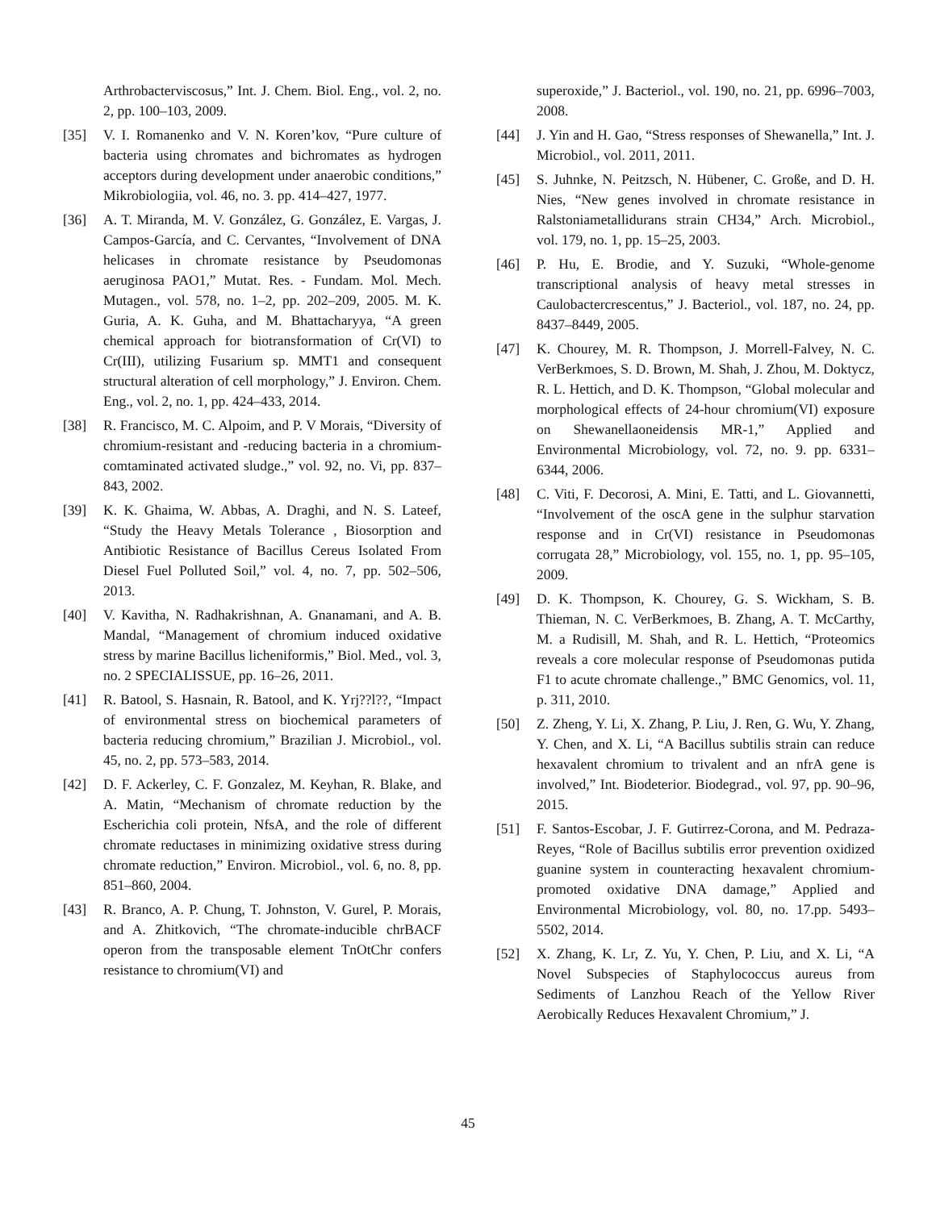Arthrobacterviscosus,” Int. J. Chem. Biol. Eng., vol. 2, no. 2, pp. 100–103, 2009.
[35] V. I. Romanenko and V. N. Koren’kov, “Pure culture of bacteria using chromates and bichromates as hydrogen acceptors during development under anaerobic conditions,” Mikrobiologiia, vol. 46, no. 3. pp. 414–427, 1977.
[36] A. T. Miranda, M. V. González, G. González, E. Vargas, J. Campos-García, and C. Cervantes, “Involvement of DNA helicases in chromate resistance by Pseudomonas aeruginosa PAO1,” Mutat. Res. - Fundam. Mol. Mech. Mutagen., vol. 578, no. 1–2, pp. 202–209, 2005. M. K. Guria, A. K. Guha, and M. Bhattacharyya, “A green chemical approach for biotransformation of Cr(VI) to Cr(III), utilizing Fusarium sp. MMT1 and consequent structural alteration of cell morphology,” J. Environ. Chem. Eng., vol. 2, no. 1, pp. 424–433, 2014.
[38] R. Francisco, M. C. Alpoim, and P. V Morais, “Diversity of chromium-resistant and -reducing bacteria in a chromium- comtaminated activated sludge.,” vol. 92, no. Vi, pp. 837–843, 2002.
[39] K. K. Ghaima, W. Abbas, A. Draghi, and N. S. Lateef, “Study the Heavy Metals Tolerance , Biosorption and Antibiotic Resistance of Bacillus Cereus Isolated From Diesel Fuel Polluted Soil,” vol. 4, no. 7, pp. 502–506, 2013.
[40] V. Kavitha, N. Radhakrishnan, A. Gnanamani, and A. B. Mandal, “Management of chromium induced oxidative stress by marine Bacillus licheniformis,” Biol. Med., vol. 3, no. 2 SPECIALISSUE, pp. 16–26, 2011.
[41] R. Batool, S. Hasnain, R. Batool, and K. Yrj??l??, “Impact of environmental stress on biochemical parameters of bacteria reducing chromium,” Brazilian J. Microbiol., vol. 45, no. 2, pp. 573–583, 2014.
[42] D. F. Ackerley, C. F. Gonzalez, M. Keyhan, R. Blake, and A. Matin, “Mechanism of chromate reduction by the Escherichia coli protein, NfsA, and the role of different chromate reductases in minimizing oxidative stress during chromate reduction,” Environ. Microbiol., vol. 6, no. 8, pp. 851–860, 2004.
[43] R. Branco, A. P. Chung, T. Johnston, V. Gurel, P. Morais, and A. Zhitkovich, “The chromate-inducible chrBACF operon from the transposable element TnOtChr confers resistance to chromium(VI) and
superoxide,” J. Bacteriol., vol. 190, no. 21, pp. 6996–7003, 2008.
[44] J. Yin and H. Gao, “Stress responses of Shewanella,” Int. J. Microbiol., vol. 2011, 2011.
[45] S. Juhnke, N. Peitzsch, N. Hübener, C. Große, and D. H. Nies, “New genes involved in chromate resistance in Ralstoniametallidurans strain CH34,” Arch. Microbiol., vol. 179, no. 1, pp. 15–25, 2003.
[46] P. Hu, E. Brodie, and Y. Suzuki, “Whole-genome transcriptional analysis of heavy metal stresses in Caulobactercrescentus,” J. Bacteriol., vol. 187, no. 24, pp. 8437–8449, 2005.
[47] K. Chourey, M. R. Thompson, J. Morrell-Falvey, N. C. VerBerkmoes, S. D. Brown, M. Shah, J. Zhou, M. Doktycz, R. L. Hettich, and D. K. Thompson, “Global molecular and morphological effects of 24-hour chromium(VI) exposure on Shewanellaoneidensis MR-1,” Applied and Environmental Microbiology, vol. 72, no. 9. pp. 6331–6344, 2006.
[48] C. Viti, F. Decorosi, A. Mini, E. Tatti, and L. Giovannetti, “Involvement of the oscA gene in the sulphur starvation response and in Cr(VI) resistance in Pseudomonas corrugata 28,” Microbiology, vol. 155, no. 1, pp. 95–105, 2009.
[49] D. K. Thompson, K. Chourey, G. S. Wickham, S. B. Thieman, N. C. VerBerkmoes, B. Zhang, A. T. McCarthy, M. a Rudisill, M. Shah, and R. L. Hettich, “Proteomics reveals a core molecular response of Pseudomonas putida F1 to acute chromate challenge.,” BMC Genomics, vol. 11, p. 311, 2010.
[50] Z. Zheng, Y. Li, X. Zhang, P. Liu, J. Ren, G. Wu, Y. Zhang, Y. Chen, and X. Li, “A Bacillus subtilis strain can reduce hexavalent chromium to trivalent and an nfrA gene is involved,” Int. Biodeterior. Biodegrad., vol. 97, pp. 90–96, 2015.
[51] F. Santos-Escobar, J. F. Gutirrez-Corona, and M. Pedraza-Reyes, “Role of Bacillus subtilis error prevention oxidized guanine system in counteracting hexavalent chromium-promoted oxidative DNA damage,” Applied and Environmental Microbiology, vol. 80, no. 17.pp. 5493–5502, 2014.
[52] X. Zhang, K. Lr, Z. Yu, Y. Chen, P. Liu, and X. Li, “A Novel Subspecies of Staphylococcus aureus from Sediments of Lanzhou Reach of the Yellow River Aerobically Reduces Hexavalent Chromium,” J.
45